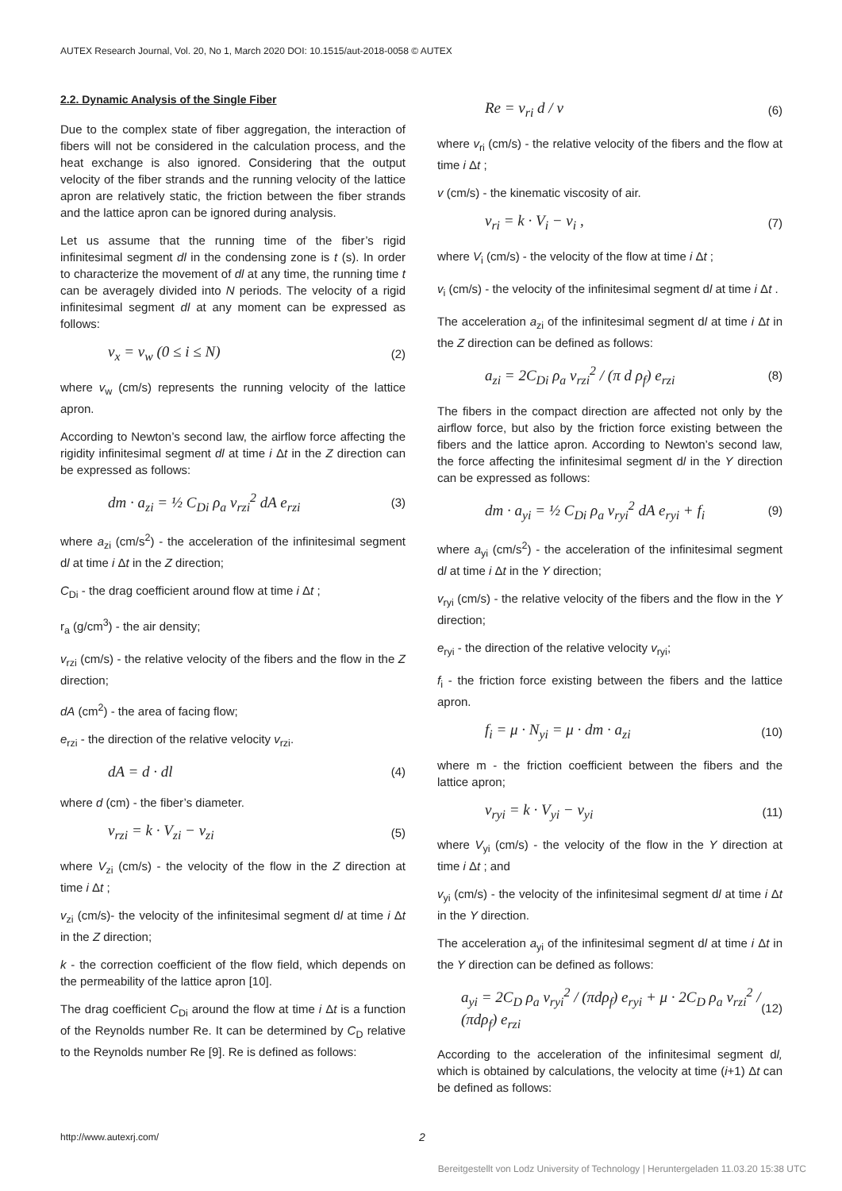AUTEX Research Journal, Vol. 20, No 1, March 2020 DOI: 10.1515/aut-2018-0058 © AUTEX
2.2. Dynamic Analysis of the Single Fiber
Due to the complex state of fiber aggregation, the interaction of fibers will not be considered in the calculation process, and the heat exchange is also ignored. Considering that the output velocity of the fiber strands and the running velocity of the lattice apron are relatively static, the friction between the fiber strands and the lattice apron can be ignored during analysis.
Let us assume that the running time of the fiber’s rigid infinitesimal segment dl in the condensing zone is t (s). In order to characterize the movement of dl at any time, the running time t can be averagely divided into N periods. The velocity of a rigid infinitesimal segment dl at any moment can be expressed as follows:
v<sub>x</sub> = v<sub>w</sub> (0 ≤ i ≤ N) (2)
where v<sub>w</sub> (cm/s) represents the running velocity of the lattice apron.
According to Newton’s second law, the airflow force affecting the rigidity infinitesimal segment dl at time i Δt in the Z direction can be expressed as follows:
dm · a<sub>zi</sub> = ½ C<sub>Di</sub> ρ<sub>a</sub> v<sub>rzi</sub><sup>2</sup> dA e<sub>rzi</sub> (3)
where a<sub>zi</sub> (cm/s<sup>2</sup>) - the acceleration of the infinitesimal segment dl at time i Δt in the Z direction;
C<sub>Di</sub> - the drag coefficient around flow at time i Δt ;
r<sub>a</sub> (g/cm<sup>3</sup>) - the air density;
v<sub>rzi</sub> (cm/s) - the relative velocity of the fibers and the flow in the Z direction;
dA (cm<sup>2</sup>) - the area of facing flow;
e<sub>rzi</sub> - the direction of the relative velocity v<sub>rzi</sub>.
dA = d · dl (4)
where d (cm) - the fiber’s diameter.
v<sub>rzi</sub> = k · V<sub>zi</sub> − v<sub>zi</sub> (5)
where V<sub>zi</sub> (cm/s) - the velocity of the flow in the Z direction at time i Δt ;
v<sub>zi</sub> (cm/s)- the velocity of the infinitesimal segment dl at time i Δt in the Z direction;
k - the correction coefficient of the flow field, which depends on the permeability of the lattice apron [10].
The drag coefficient C<sub>Di</sub> around the flow at time i Δt is a function of the Reynolds number Re. It can be determined by C<sub>D</sub> relative to the Reynolds number Re [9]. Re is defined as follows:
Re = v<sub>ri</sub> d / v (6)
where v<sub>ri</sub> (cm/s) - the relative velocity of the fibers and the flow at time i Δt ;
v (cm/s) - the kinematic viscosity of air.
v<sub>ri</sub> = k · V<sub>i</sub> − v<sub>i</sub> , (7)
where V<sub>i</sub> (cm/s) - the velocity of the flow at time i Δt ;
v<sub>i</sub> (cm/s) - the velocity of the infinitesimal segment dl at time i Δt .
The acceleration a<sub>zi</sub> of the infinitesimal segment dl at time i Δt in the Z direction can be defined as follows:
a<sub>zi</sub> = 2C<sub>Di</sub> ρ<sub>a</sub> v<sub>rzi</sub><sup>2</sup> / (π d ρ<sub>f</sub>) e<sub>rzi</sub> (8)
The fibers in the compact direction are affected not only by the airflow force, but also by the friction force existing between the fibers and the lattice apron. According to Newton’s second law, the force affecting the infinitesimal segment dl in the Y direction can be expressed as follows:
dm · a<sub>yi</sub> = ½ C<sub>Di</sub> ρ<sub>a</sub> v<sub>ryi</sub><sup>2</sup> dA e<sub>ryi</sub> + f<sub>i</sub> (9)
where a<sub>yi</sub> (cm/s<sup>2</sup>) - the acceleration of the infinitesimal segment dl at time i Δt in the Y direction;
v<sub>ryi</sub> (cm/s) - the relative velocity of the fibers and the flow in the Y direction;
e<sub>ryi</sub> - the direction of the relative velocity v<sub>ryi</sub>;
f<sub>i</sub> - the friction force existing between the fibers and the lattice apron.
f<sub>i</sub> = μ · N<sub>yi</sub> = μ · dm · a<sub>zi</sub> (10)
where m - the friction coefficient between the fibers and the lattice apron;
v<sub>ryi</sub> = k · V<sub>yi</sub> − v<sub>yi</sub> (11)
where V<sub>yi</sub> (cm/s) - the velocity of the flow in the Y direction at time i Δt ; and
v<sub>yi</sub> (cm/s) - the velocity of the infinitesimal segment dl at time i Δt in the Y direction.
The acceleration a<sub>yi</sub> of the infinitesimal segment dl at time i Δt in the Y direction can be defined as follows:
a<sub>yi</sub> = 2C<sub>D</sub> ρ<sub>a</sub> v<sub>ryi</sub><sup>2</sup> / (πdρ<sub>f</sub>) e<sub>ryi</sub> + μ · 2C<sub>D</sub> ρ<sub>a</sub> v<sub>rzi</sub><sup>2</sup> / (πdρ<sub>f</sub>) e<sub>rzi</sub> (12)
According to the acceleration of the infinitesimal segment dl, which is obtained by calculations, the velocity at time (i+1) Δt can be defined as follows:
http://www.autexrj.com/ 2
Bereitgestellt von Lodz University of Technology | Heruntergeladen 11.03.20 15:38 UTC